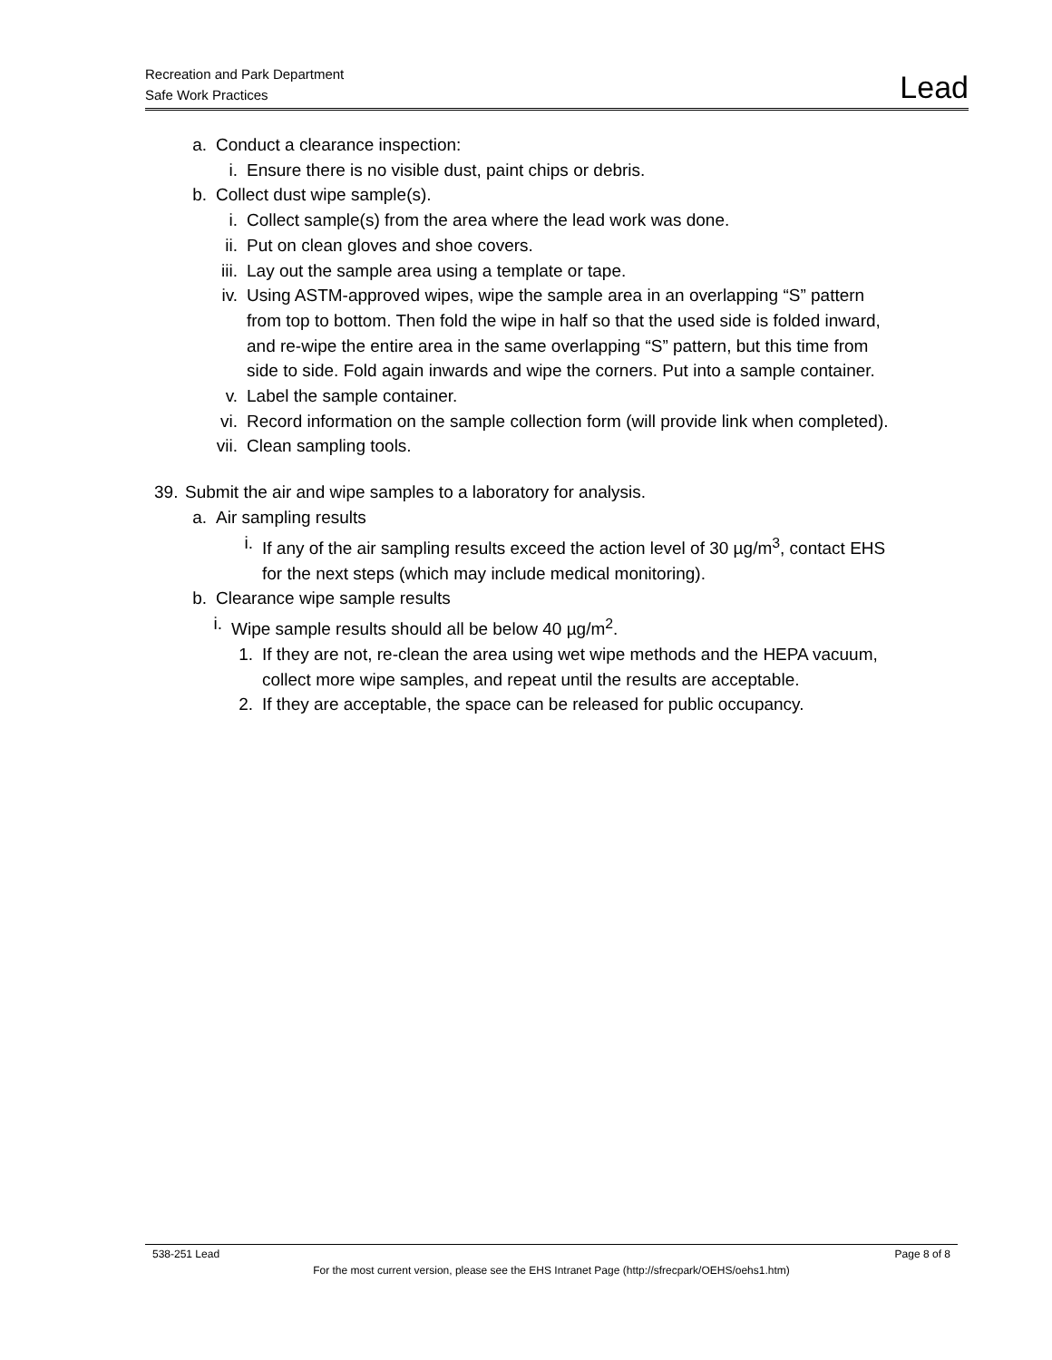Recreation and Park Department
Safe Work Practices
Lead
a. Conduct a clearance inspection:
i. Ensure there is no visible dust, paint chips or debris.
b. Collect dust wipe sample(s).
i. Collect sample(s) from the area where the lead work was done.
ii. Put on clean gloves and shoe covers.
iii. Lay out the sample area using a template or tape.
iv. Using ASTM-approved wipes, wipe the sample area in an overlapping “S” pattern from top to bottom. Then fold the wipe in half so that the used side is folded inward, and re-wipe the entire area in the same overlapping “S” pattern, but this time from side to side. Fold again inwards and wipe the corners. Put into a sample container.
v. Label the sample container.
vi. Record information on the sample collection form (will provide link when completed).
vii. Clean sampling tools.
39. Submit the air and wipe samples to a laboratory for analysis.
a. Air sampling results
i. If any of the air sampling results exceed the action level of 30 µg/m<sup>3</sup>, contact EHS for the next steps (which may include medical monitoring).
b. Clearance wipe sample results
i. Wipe sample results should all be below 40 µg/m<sup>2</sup>.
1. If they are not, re-clean the area using wet wipe methods and the HEPA vacuum, collect more wipe samples, and repeat until the results are acceptable.
2. If they are acceptable, the space can be released for public occupancy.
538-251 Lead Page 8 of 8
For the most current version, please see the EHS Intranet Page (http://sfrecpark/OEHS/oehs1.htm)